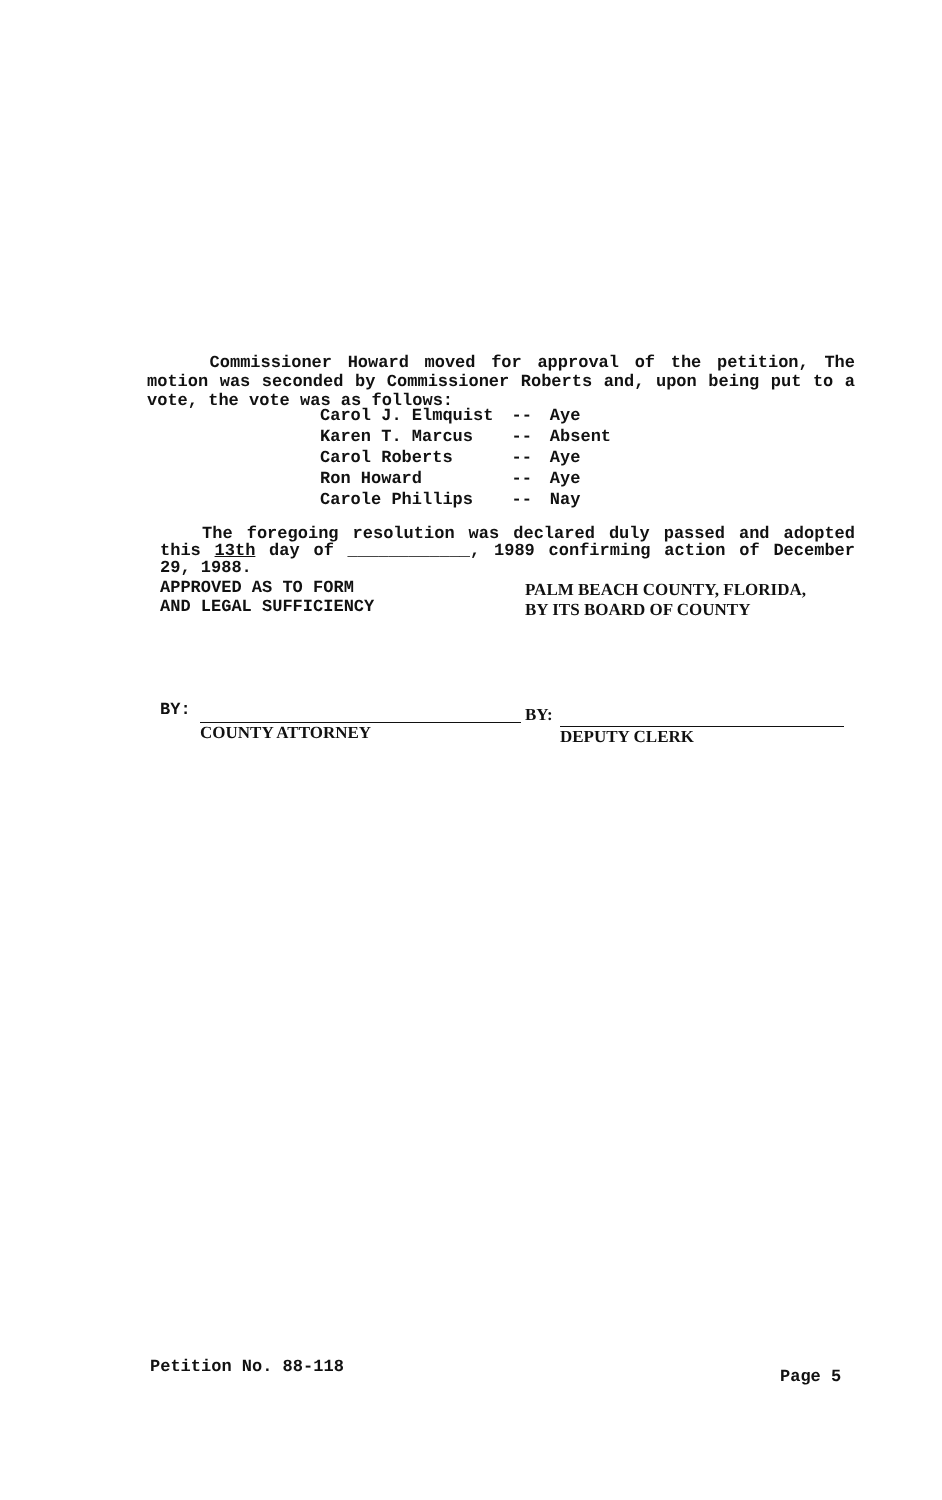Commissioner Howard moved for approval of the petition, The motion was seconded by Commissioner Roberts and, upon being put to a vote, the vote was as follows:
| Carol J. Elmquist | -- | Aye |
| Karen T. Marcus | -- | Absent |
| Carol Roberts | -- | Aye |
| Ron Howard | -- | Aye |
| Carole Phillips | -- | Nay |
The foregoing resolution was declared duly passed and adopted this 13th day of ____________, 1989 confirming action of December 29, 1988.
APPROVED AS TO FORM
AND LEGAL SUFFICIENCY
PALM BEACH COUNTY, FLORIDA,
BY ITS BOARD OF COUNTY
BY:
COUNTY ATTORNEY
BY:
DEPUTY CLERK
Petition No. 88-118 Page 5